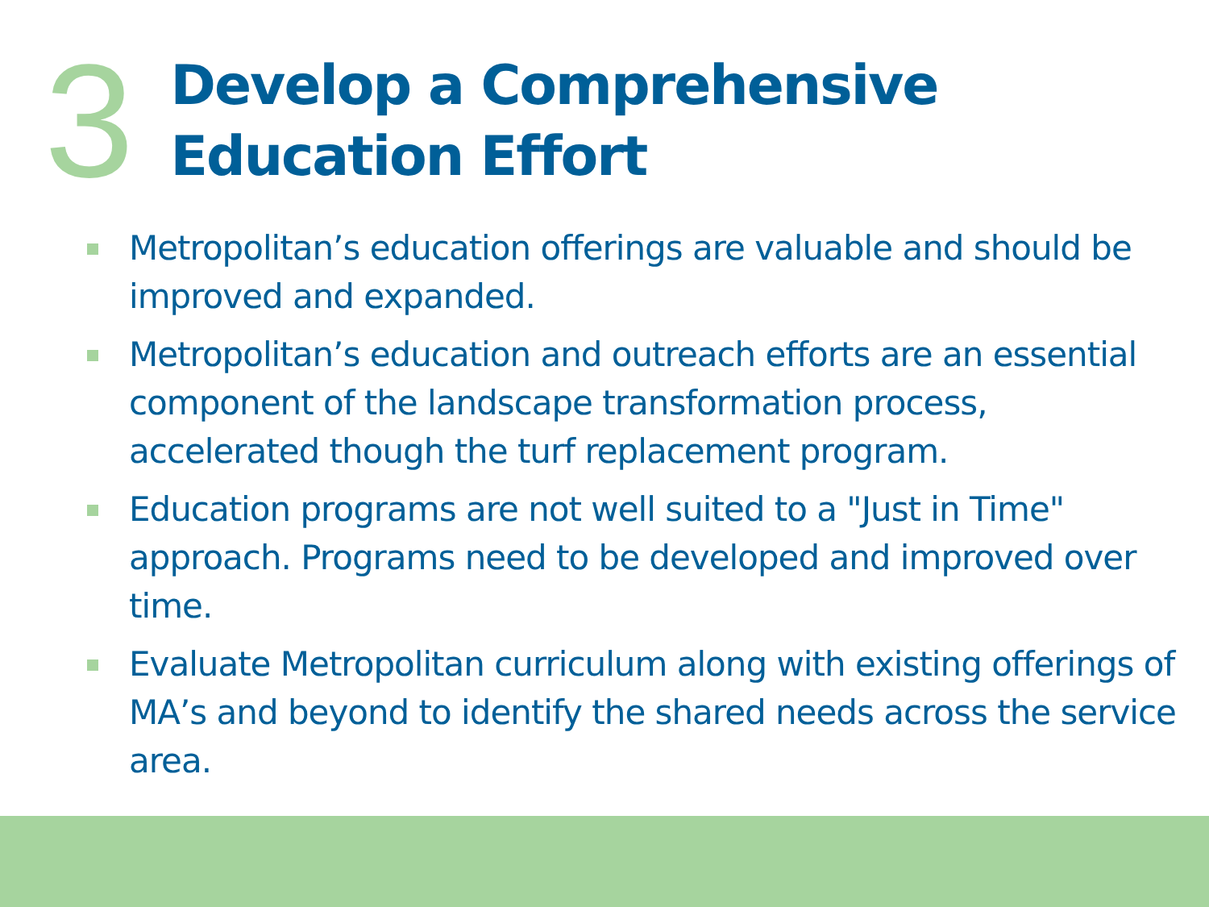3
Develop a Comprehensive Education Effort
Metropolitan’s education offerings are valuable and should be improved and expanded.
Metropolitan’s education and outreach efforts are an essential component of the landscape transformation process, accelerated though the turf replacement program.
Education programs are not well suited to a "Just in Time" approach. Programs need to be developed and improved over time.
Evaluate Metropolitan curriculum along with existing offerings of MA’s and beyond to identify the shared needs across the service area.